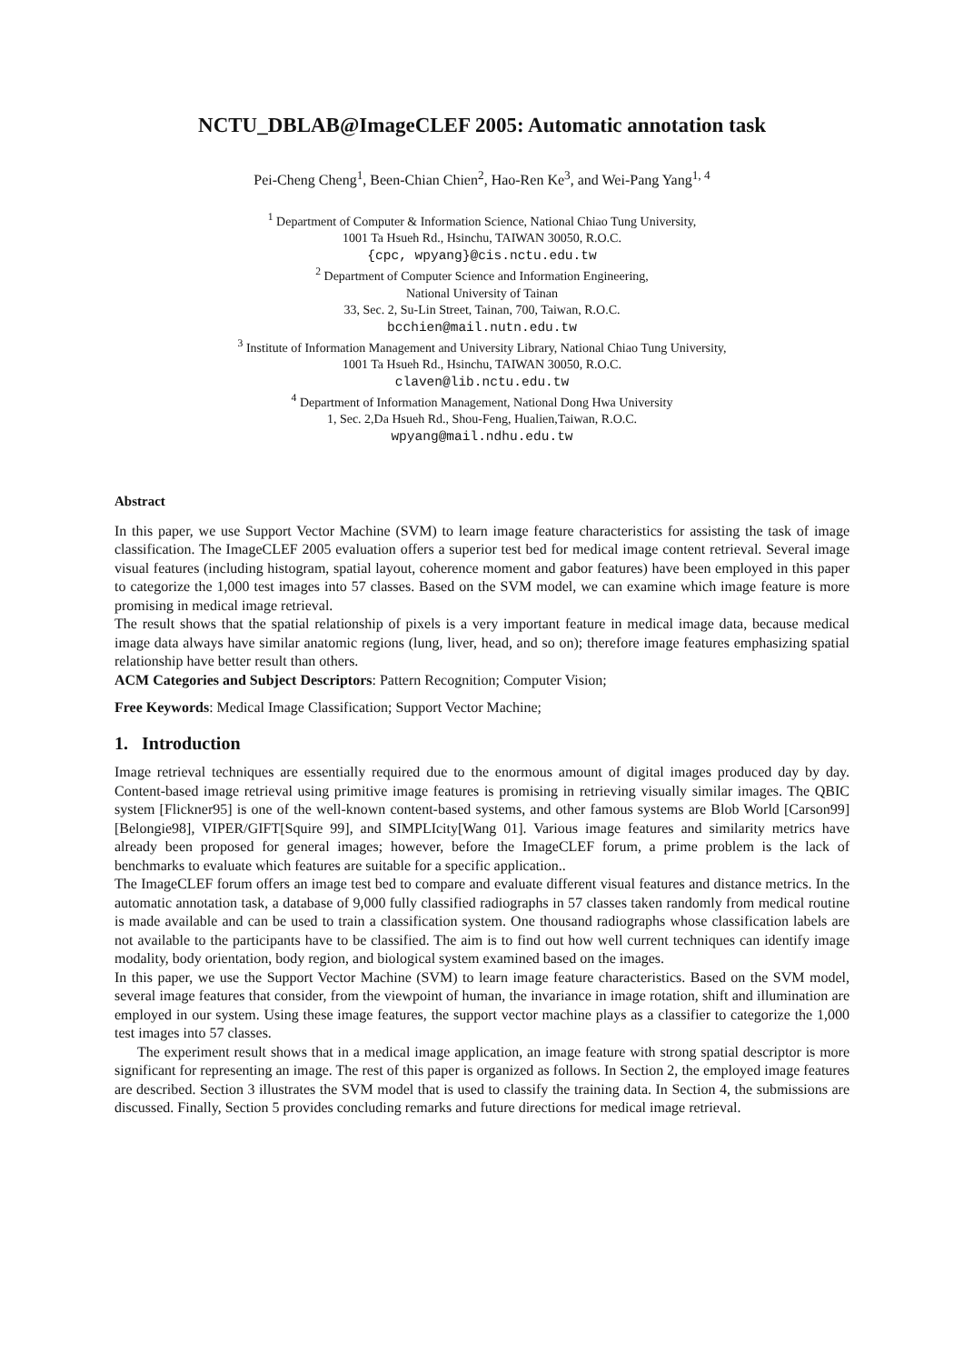NCTU_DBLAB@ImageCLEF 2005: Automatic annotation task
Pei-Cheng Cheng<sup>1</sup>, Been-Chian Chien<sup>2</sup>, Hao-Ren Ke<sup>3</sup>, and Wei-Pang Yang<sup>1, 4</sup>
<sup>1</sup> Department of Computer & Information Science, National Chiao Tung University,
1001 Ta Hsueh Rd., Hsinchu, TAIWAN 30050, R.O.C.
{cpc, wpyang}@cis.nctu.edu.tw
<sup>2</sup> Department of Computer Science and Information Engineering,
National University of Tainan
33, Sec. 2, Su-Lin Street, Tainan, 700, Taiwan, R.O.C.
bcchien@mail.nutn.edu.tw
<sup>3</sup> Institute of Information Management and University Library, National Chiao Tung University,
1001 Ta Hsueh Rd., Hsinchu, TAIWAN 30050, R.O.C.
claven@lib.nctu.edu.tw
<sup>4</sup> Department of Information Management, National Dong Hwa University
1, Sec. 2,Da Hsueh Rd., Shou-Feng, Hualien,Taiwan, R.O.C.
wpyang@mail.ndhu.edu.tw
Abstract
In this paper, we use Support Vector Machine (SVM) to learn image feature characteristics for assisting the task of image classification. The ImageCLEF 2005 evaluation offers a superior test bed for medical image content retrieval. Several image visual features (including histogram, spatial layout, coherence moment and gabor features) have been employed in this paper to categorize the 1,000 test images into 57 classes. Based on the SVM model, we can examine which image feature is more promising in medical image retrieval.
The result shows that the spatial relationship of pixels is a very important feature in medical image data, because medical image data always have similar anatomic regions (lung, liver, head, and so on); therefore image features emphasizing spatial relationship have better result than others.
ACM Categories and Subject Descriptors: Pattern Recognition; Computer Vision;
Free Keywords: Medical Image Classification; Support Vector Machine;
1. Introduction
Image retrieval techniques are essentially required due to the enormous amount of digital images produced day by day. Content-based image retrieval using primitive image features is promising in retrieving visually similar images. The QBIC system [Flickner95] is one of the well-known content-based systems, and other famous systems are Blob World [Carson99][Belongie98], VIPER/GIFT[Squire 99], and SIMPLIcity[Wang 01]. Various image features and similarity metrics have already been proposed for general images; however, before the ImageCLEF forum, a prime problem is the lack of benchmarks to evaluate which features are suitable for a specific application..
The ImageCLEF forum offers an image test bed to compare and evaluate different visual features and distance metrics. In the automatic annotation task, a database of 9,000 fully classified radiographs in 57 classes taken randomly from medical routine is made available and can be used to train a classification system. One thousand radiographs whose classification labels are not available to the participants have to be classified. The aim is to find out how well current techniques can identify image modality, body orientation, body region, and biological system examined based on the images.
In this paper, we use the Support Vector Machine (SVM) to learn image feature characteristics. Based on the SVM model, several image features that consider, from the viewpoint of human, the invariance in image rotation, shift and illumination are employed in our system. Using these image features, the support vector machine plays as a classifier to categorize the 1,000 test images into 57 classes.
The experiment result shows that in a medical image application, an image feature with strong spatial descriptor is more significant for representing an image. The rest of this paper is organized as follows. In Section 2, the employed image features are described. Section 3 illustrates the SVM model that is used to classify the training data. In Section 4, the submissions are discussed. Finally, Section 5 provides concluding remarks and future directions for medical image retrieval.